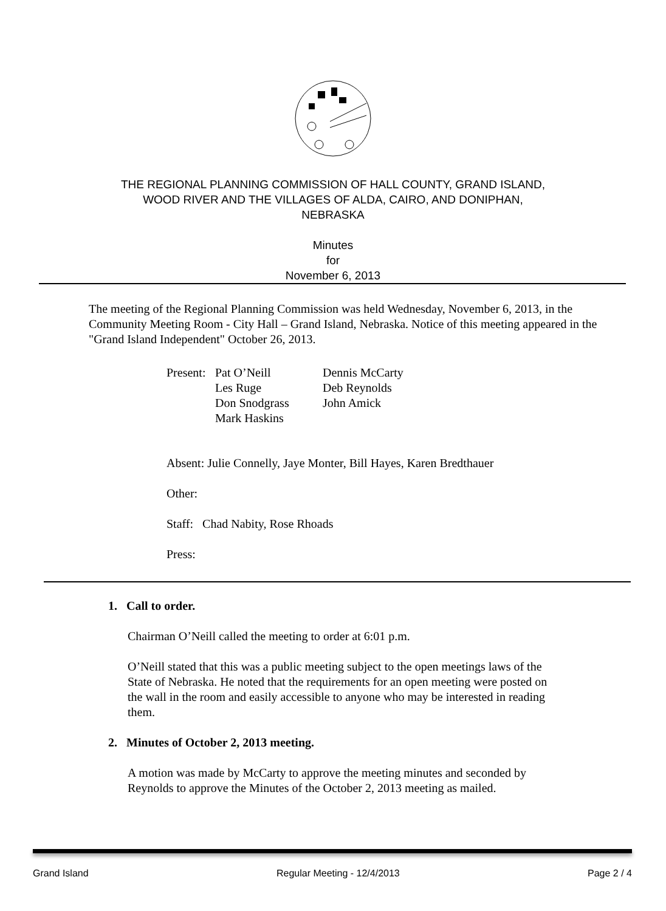THE REGIONAL PLANNING COMMISSION OF HALL COUNTY, GRAND ISLAND,
WOOD RIVER AND THE VILLAGES OF ALDA, CAIRO, AND DONIPHAN,
NEBRASKA
Minutes
for
November 6, 2013
The meeting of the Regional Planning Commission was held Wednesday, November 6, 2013, in the Community Meeting Room - City Hall – Grand Island, Nebraska. Notice of this meeting appeared in the "Grand Island Independent" October 26, 2013.
| Present: | Pat O’Neill Les Ruge Don Snodgrass Mark Haskins | Dennis McCarty Deb Reynolds John Amick |
Absent: Julie Connelly, Jaye Monter, Bill Hayes, Karen Bredthauer
Other:
Staff: Chad Nabity, Rose Rhoads
Press:
1. Call to order.
Chairman O’Neill called the meeting to order at 6:01 p.m.
O’Neill stated that this was a public meeting subject to the open meetings laws of the State of Nebraska. He noted that the requirements for an open meeting were posted on the wall in the room and easily accessible to anyone who may be interested in reading them.
2. Minutes of October 2, 2013 meeting.
A motion was made by McCarty to approve the meeting minutes and seconded by Reynolds to approve the Minutes of the October 2, 2013 meeting as mailed.
Grand Island Regular Meeting - 12/4/2013 Page 2 / 4